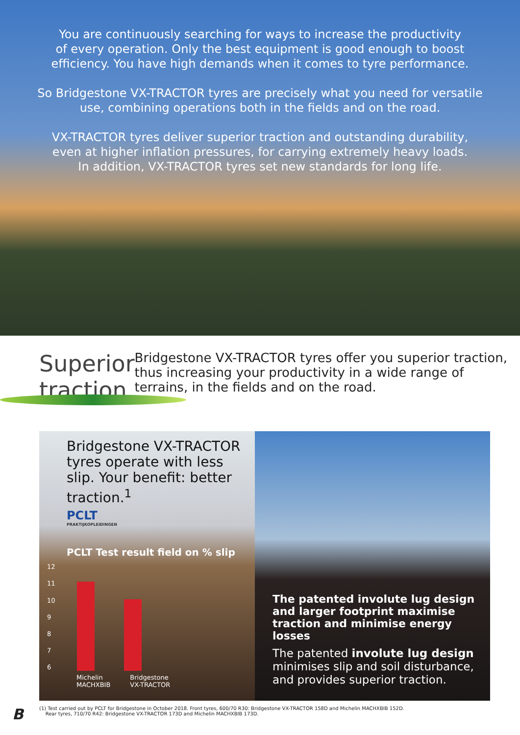You are continuously searching for ways to increase the productivity
of every operation. Only the best equipment is good enough to boost
efficiency. You have high demands when it comes to tyre performance.
So Bridgestone VX-TRACTOR tyres are precisely what you need for versatile
use, combining operations both in the fields and on the road.
VX-TRACTOR tyres deliver superior traction and outstanding durability,
even at higher inflation pressures, for carrying extremely heavy loads.
In addition, VX-TRACTOR tyres set new standards for long life.
Superior traction
Bridgestone VX-TRACTOR tyres offer you superior traction, thus increasing your productivity in a wide range of terrains, in the fields and on the road.
Bridgestone VX-TRACTOR tyres operate with less slip. Your benefit: better traction.<sup>1</sup>
PCLT
PRAKTIJKOPLEIDINGEN
PCLT Test result field on % slip
12
11
10
9876
Michelin
MACHXBIB Bridgestone
VX-TRACTOR
The patented involute lug design and larger footprint maximise traction and minimise energy losses
The patented involute lug design minimises slip and soil disturbance, and provides superior traction.
B
(1) Test carried out by PCLT for Bridgestone in October 2018. Front tyres, 600/70 R30: Bridgestone VX-TRACTOR 158D and Michelin MACHXBIB 152D.
Rear tyres, 710/70 R42: Bridgestone VX-TRACTOR 173D and Michelin MACHXBIB 173D.